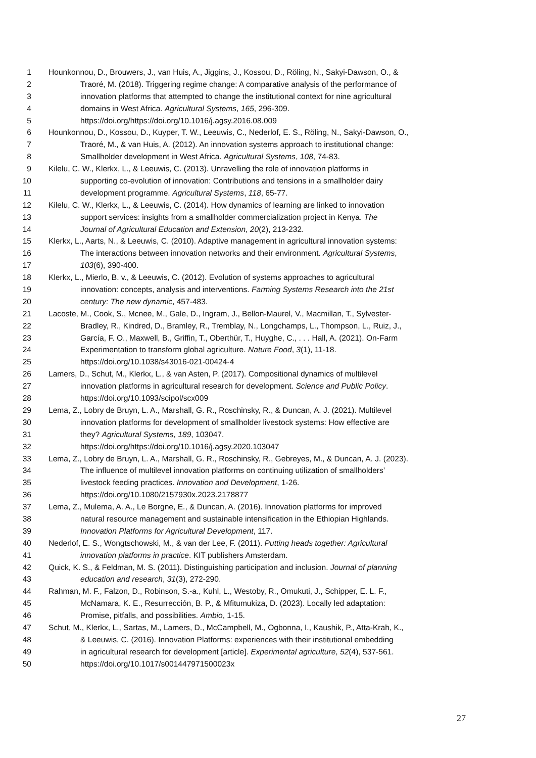1 Hounkonnou, D., Brouwers, J., van Huis, A., Jiggins, J., Kossou, D., Röling, N., Sakyi-Dawson, O., &
2 Traoré, M. (2018). Triggering regime change: A comparative analysis of the performance of
3 innovation platforms that attempted to change the institutional context for nine agricultural
4 domains in West Africa. Agricultural Systems, 165, 296-309.
5 https://doi.org/https://doi.org/10.1016/j.agsy.2016.08.009
6 Hounkonnou, D., Kossou, D., Kuyper, T. W., Leeuwis, C., Nederlof, E. S., Röling, N., Sakyi-Dawson, O.,
7 Traoré, M., & van Huis, A. (2012). An innovation systems approach to institutional change:
8 Smallholder development in West Africa. Agricultural Systems, 108, 74-83.
9 Kilelu, C. W., Klerkx, L., & Leeuwis, C. (2013). Unravelling the role of innovation platforms in
10 supporting co-evolution of innovation: Contributions and tensions in a smallholder dairy
11 development programme. Agricultural Systems, 118, 65-77.
12 Kilelu, C. W., Klerkx, L., & Leeuwis, C. (2014). How dynamics of learning are linked to innovation
13 support services: insights from a smallholder commercialization project in Kenya. The
14 Journal of Agricultural Education and Extension, 20(2), 213-232.
15 Klerkx, L., Aarts, N., & Leeuwis, C. (2010). Adaptive management in agricultural innovation systems:
16 The interactions between innovation networks and their environment. Agricultural Systems,
17 103(6), 390-400.
18 Klerkx, L., Mierlo, B. v., & Leeuwis, C. (2012). Evolution of systems approaches to agricultural
19 innovation: concepts, analysis and interventions. Farming Systems Research into the 21st
20 century: The new dynamic, 457-483.
21 Lacoste, M., Cook, S., Mcnee, M., Gale, D., Ingram, J., Bellon-Maurel, V., Macmillan, T., Sylvester-
22 Bradley, R., Kindred, D., Bramley, R., Tremblay, N., Longchamps, L., Thompson, L., Ruiz, J.,
23 García, F. O., Maxwell, B., Griffin, T., Oberthür, T., Huyghe, C., . . . Hall, A. (2021). On-Farm
24 Experimentation to transform global agriculture. Nature Food, 3(1), 11-18.
25 https://doi.org/10.1038/s43016-021-00424-4
26 Lamers, D., Schut, M., Klerkx, L., & van Asten, P. (2017). Compositional dynamics of multilevel
27 innovation platforms in agricultural research for development. Science and Public Policy.
28 https://doi.org/10.1093/scipol/scx009
29 Lema, Z., Lobry de Bruyn, L. A., Marshall, G. R., Roschinsky, R., & Duncan, A. J. (2021). Multilevel
30 innovation platforms for development of smallholder livestock systems: How effective are
31 they? Agricultural Systems, 189, 103047.
32 https://doi.org/https://doi.org/10.1016/j.agsy.2020.103047
33 Lema, Z., Lobry de Bruyn, L. A., Marshall, G. R., Roschinsky, R., Gebreyes, M., & Duncan, A. J. (2023).
34 The influence of multilevel innovation platforms on continuing utilization of smallholders’
35 livestock feeding practices. Innovation and Development, 1-26.
36 https://doi.org/10.1080/2157930x.2023.2178877
37 Lema, Z., Mulema, A. A., Le Borgne, E., & Duncan, A. (2016). Innovation platforms for improved
38 natural resource management and sustainable intensification in the Ethiopian Highlands.
39 Innovation Platforms for Agricultural Development, 117.
40 Nederlof, E. S., Wongtschowski, M., & van der Lee, F. (2011). Putting heads together: Agricultural
41 innovation platforms in practice. KIT publishers Amsterdam.
42 Quick, K. S., & Feldman, M. S. (2011). Distinguishing participation and inclusion. Journal of planning
43 education and research, 31(3), 272-290.
44 Rahman, M. F., Falzon, D., Robinson, S.-a., Kuhl, L., Westoby, R., Omukuti, J., Schipper, E. L. F.,
45 McNamara, K. E., Resurrección, B. P., & Mfitumukiza, D. (2023). Locally led adaptation:
46 Promise, pitfalls, and possibilities. Ambio, 1-15.
47 Schut, M., Klerkx, L., Sartas, M., Lamers, D., McCampbell, M., Ogbonna, I., Kaushik, P., Atta-Krah, K.,
48 & Leeuwis, C. (2016). Innovation Platforms: experiences with their institutional embedding
49 in agricultural research for development [article]. Experimental agriculture, 52(4), 537-561.
50 https://doi.org/10.1017/s001447971500023x
27